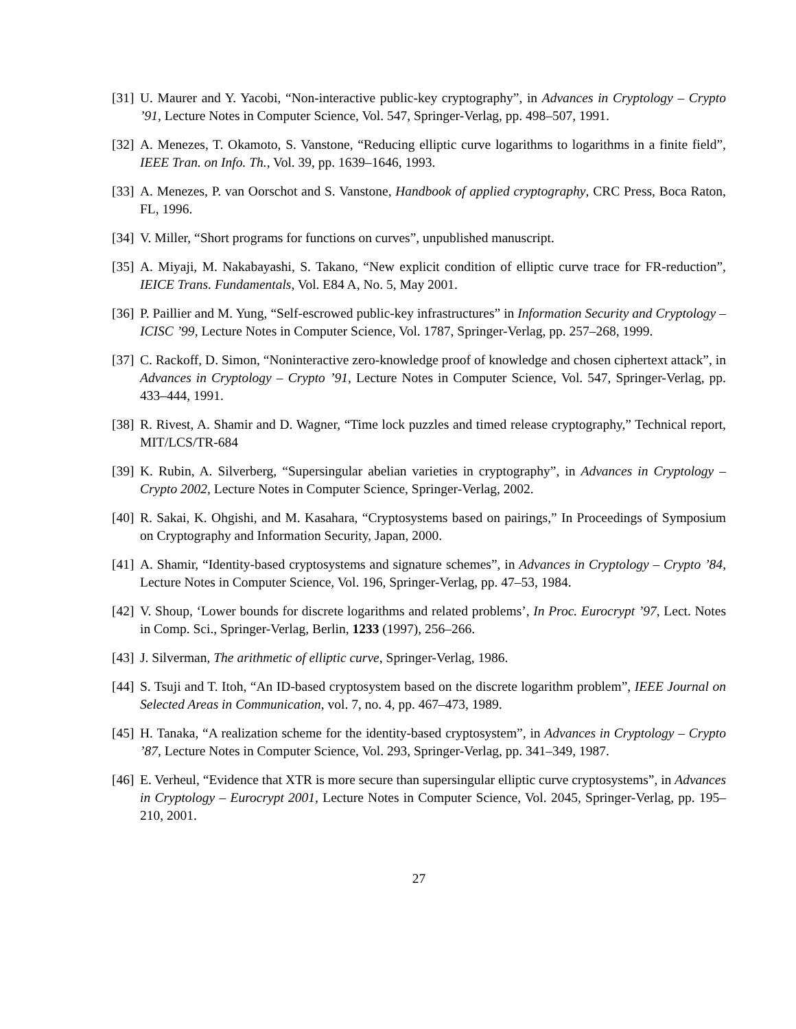[31]
U. Maurer and Y. Yacobi, “Non-interactive public-key cryptography”, in Advances in Cryptology – Crypto ’91, Lecture Notes in Computer Science, Vol. 547, Springer-Verlag, pp. 498–507, 1991.
[32]
A. Menezes, T. Okamoto, S. Vanstone, “Reducing elliptic curve logarithms to logarithms in a finite field”, IEEE Tran. on Info. Th., Vol. 39, pp. 1639–1646, 1993.
[33]
A. Menezes, P. van Oorschot and S. Vanstone, Handbook of applied cryptography, CRC Press, Boca Raton, FL, 1996.
[34]
V. Miller, “Short programs for functions on curves”, unpublished manuscript.
[35]
A. Miyaji, M. Nakabayashi, S. Takano, “New explicit condition of elliptic curve trace for FR-reduction”, IEICE Trans. Fundamentals, Vol. E84 A, No. 5, May 2001.
[36]
P. Paillier and M. Yung, “Self-escrowed public-key infrastructures” in Information Security and Cryptology – ICISC ’99, Lecture Notes in Computer Science, Vol. 1787, Springer-Verlag, pp. 257–268, 1999.
[37]
C. Rackoff, D. Simon, “Noninteractive zero-knowledge proof of knowledge and chosen ciphertext attack”, in Advances in Cryptology – Crypto ’91, Lecture Notes in Computer Science, Vol. 547, Springer-Verlag, pp. 433–444, 1991.
[38]
R. Rivest, A. Shamir and D. Wagner, “Time lock puzzles and timed release cryptography,” Technical report, MIT/LCS/TR-684
[39]
K. Rubin, A. Silverberg, “Supersingular abelian varieties in cryptography”, in Advances in Cryptology – Crypto 2002, Lecture Notes in Computer Science, Springer-Verlag, 2002.
[40]
R. Sakai, K. Ohgishi, and M. Kasahara, “Cryptosystems based on pairings,” In Proceedings of Symposium on Cryptography and Information Security, Japan, 2000.
[41]
A. Shamir, “Identity-based cryptosystems and signature schemes”, in Advances in Cryptology – Crypto ’84, Lecture Notes in Computer Science, Vol. 196, Springer-Verlag, pp. 47–53, 1984.
[42]
V. Shoup, ‘Lower bounds for discrete logarithms and related problems’, In Proc. Eurocrypt ’97, Lect. Notes in Comp. Sci., Springer-Verlag, Berlin, 1233 (1997), 256–266.
[43]
J. Silverman, The arithmetic of elliptic curve, Springer-Verlag, 1986.
[44]
S. Tsuji and T. Itoh, “An ID-based cryptosystem based on the discrete logarithm problem”, IEEE Journal on Selected Areas in Communication, vol. 7, no. 4, pp. 467–473, 1989.
[45]
H. Tanaka, “A realization scheme for the identity-based cryptosystem”, in Advances in Cryptology – Crypto ’87, Lecture Notes in Computer Science, Vol. 293, Springer-Verlag, pp. 341–349, 1987.
[46]
E. Verheul, “Evidence that XTR is more secure than supersingular elliptic curve cryptosystems”, in Advances in Cryptology – Eurocrypt 2001, Lecture Notes in Computer Science, Vol. 2045, Springer-Verlag, pp. 195–210, 2001.
27